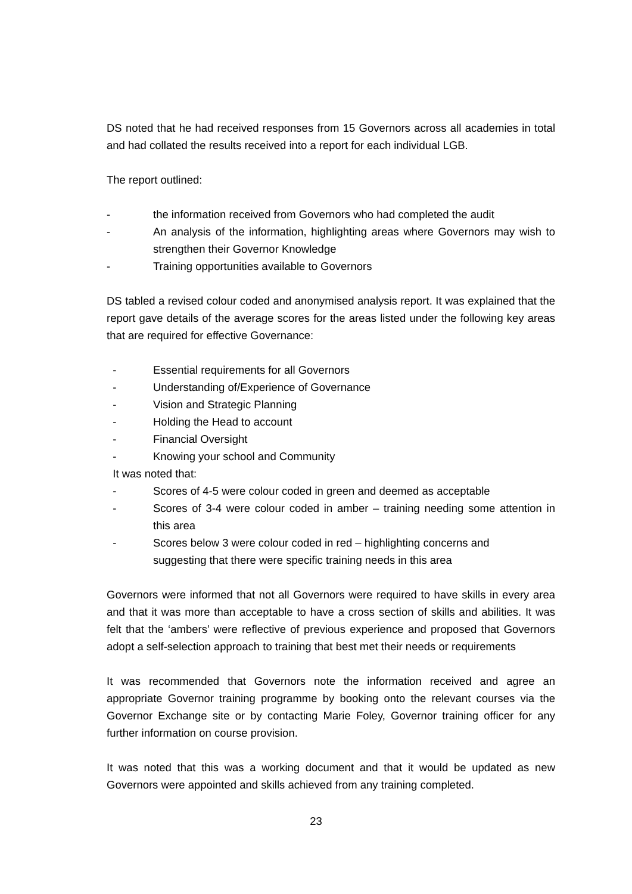DS noted that he had received responses from 15 Governors across all academies in total and had collated the results received into a report for each individual LGB.
The report outlined:
- the information received from Governors who had completed the audit
- An analysis of the information, highlighting areas where Governors may wish to strengthen their Governor Knowledge
- Training opportunities available to Governors
DS tabled a revised colour coded and anonymised analysis report. It was explained that the report gave details of the average scores for the areas listed under the following key areas that are required for effective Governance:
- Essential requirements for all Governors
- Understanding of/Experience of Governance
- Vision and Strategic Planning
- Holding the Head to account
- Financial Oversight
- Knowing your school and Community
It was noted that:
- Scores of 4-5 were colour coded in green and deemed as acceptable
- Scores of 3-4 were colour coded in amber – training needing some attention in this area
- Scores below 3 were colour coded in red – highlighting concerns and
suggesting that there were specific training needs in this area
Governors were informed that not all Governors were required to have skills in every area and that it was more than acceptable to have a cross section of skills and abilities. It was felt that the ‘ambers’ were reflective of previous experience and proposed that Governors adopt a self-selection approach to training that best met their needs or requirements
It was recommended that Governors note the information received and agree an appropriate Governor training programme by booking onto the relevant courses via the Governor Exchange site or by contacting Marie Foley, Governor training officer for any further information on course provision.
It was noted that this was a working document and that it would be updated as new Governors were appointed and skills achieved from any training completed.
23